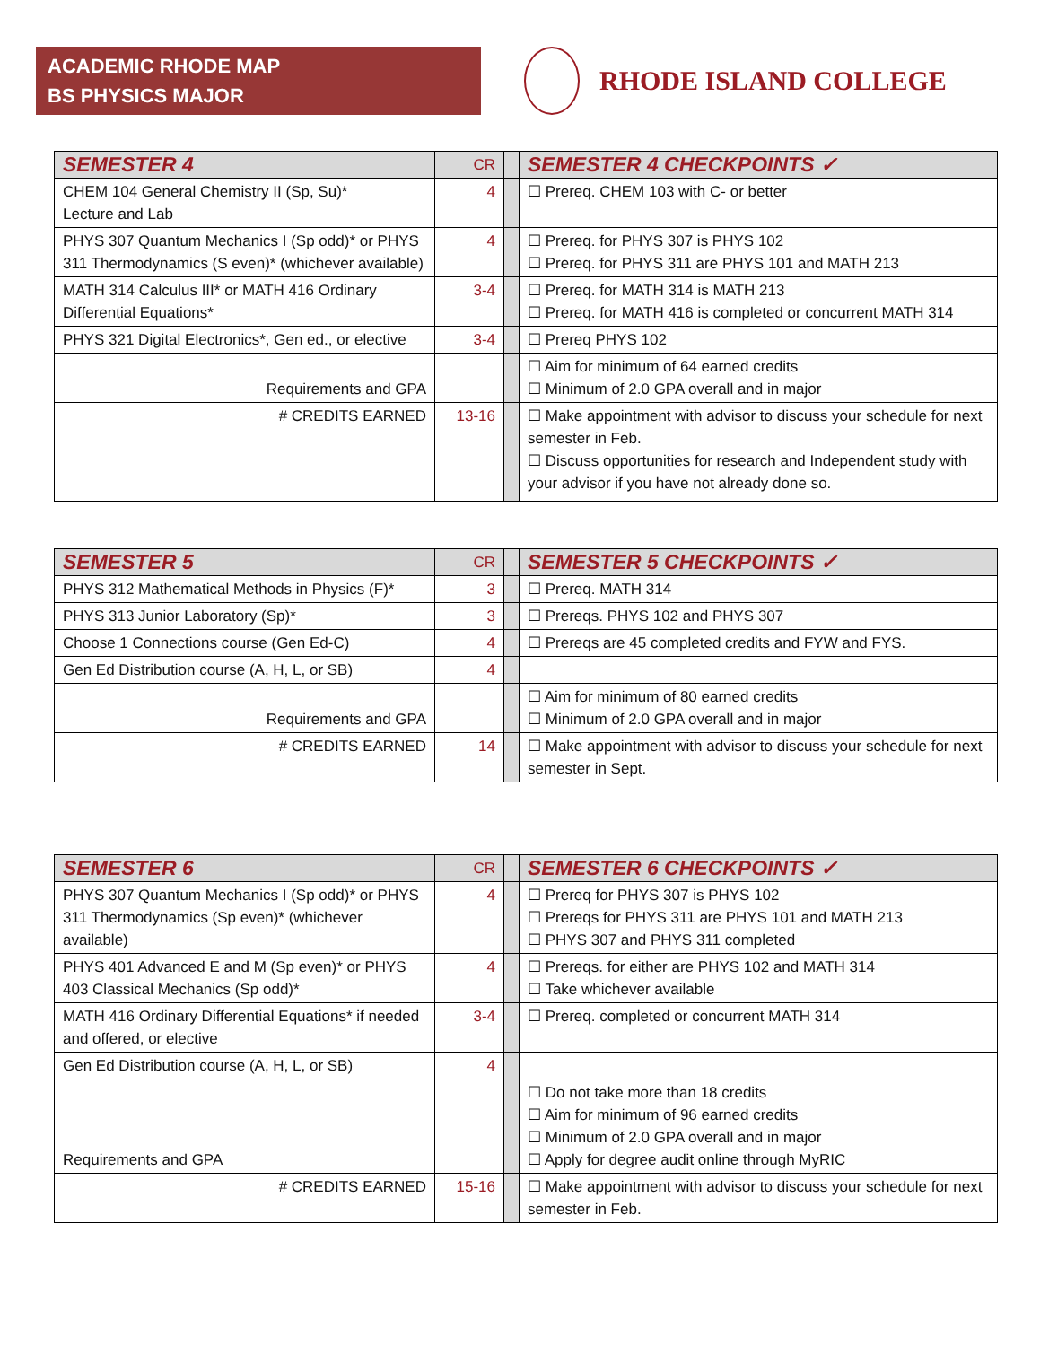ACADEMIC RHODE MAP
BS PHYSICS MAJOR
RHODE ISLAND COLLEGE
| SEMESTER 4 | CR | | SEMESTER 4 CHECKPOINTS ✓ |
| CHEM 104 General Chemistry II (Sp, Su)* Lecture and Lab | 4 | | ☐ Prereq. CHEM 103 with C- or better |
| PHYS 307 Quantum Mechanics I (Sp odd)* or PHYS 311 Thermodynamics (S even)* (whichever available) | 4 | | ☐ Prereq. for PHYS 307 is PHYS 102 ☐ Prereq. for PHYS 311 are PHYS 101 and MATH 213 |
| MATH 314 Calculus III* or MATH 416 Ordinary Differential Equations* | 3-4 | | ☐ Prereq. for MATH 314 is MATH 213 ☐ Prereq. for MATH 416 is completed or concurrent MATH 314 |
| PHYS 321 Digital Electronics*, Gen ed., or elective | 3-4 | | ☐ Prereq PHYS 102 |
| Requirements and GPA | | | ☐ Aim for minimum of 64 earned credits ☐ Minimum of 2.0 GPA overall and in major |
| # CREDITS EARNED | 13-16 | | ☐ Make appointment with advisor to discuss your schedule for next semester in Feb. ☐ Discuss opportunities for research and Independent study with your advisor if you have not already done so. |
| SEMESTER 5 | CR | | SEMESTER 5 CHECKPOINTS ✓ |
| PHYS 312 Mathematical Methods in Physics (F)* | 3 | | ☐ Prereq. MATH 314 |
| PHYS 313 Junior Laboratory (Sp)* | 3 | | ☐ Prereqs. PHYS 102 and PHYS 307 |
| Choose 1 Connections course (Gen Ed-C) | 4 | | ☐ Prereqs are 45 completed credits and FYW and FYS. |
| Gen Ed Distribution course (A, H, L, or SB) | 4 | | |
| Requirements and GPA | | | ☐ Aim for minimum of 80 earned credits ☐ Minimum of 2.0 GPA overall and in major |
| # CREDITS EARNED | 14 | | ☐ Make appointment with advisor to discuss your schedule for next semester in Sept. |
| SEMESTER 6 | CR | | SEMESTER 6 CHECKPOINTS ✓ |
| PHYS 307 Quantum Mechanics I (Sp odd)* or PHYS 311 Thermodynamics (Sp even)* (whichever available) | 4 | | ☐ Prereq for PHYS 307 is PHYS 102 ☐ Prereqs for PHYS 311 are PHYS 101 and MATH 213 ☐ PHYS 307 and PHYS 311 completed |
| PHYS 401 Advanced E and M (Sp even)* or PHYS 403 Classical Mechanics (Sp odd)* | 4 | | ☐ Prereqs. for either are PHYS 102 and MATH 314 ☐ Take whichever available |
| MATH 416 Ordinary Differential Equations* if needed and offered, or elective | 3-4 | | ☐ Prereq. completed or concurrent MATH 314 |
| Gen Ed Distribution course (A, H, L, or SB) | 4 | | |
| Requirements and GPA | | | ☐ Do not take more than 18 credits ☐ Aim for minimum of 96 earned credits ☐ Minimum of 2.0 GPA overall and in major ☐ Apply for degree audit online through MyRIC |
| # CREDITS EARNED | 15-16 | | ☐ Make appointment with advisor to discuss your schedule for next semester in Feb. |